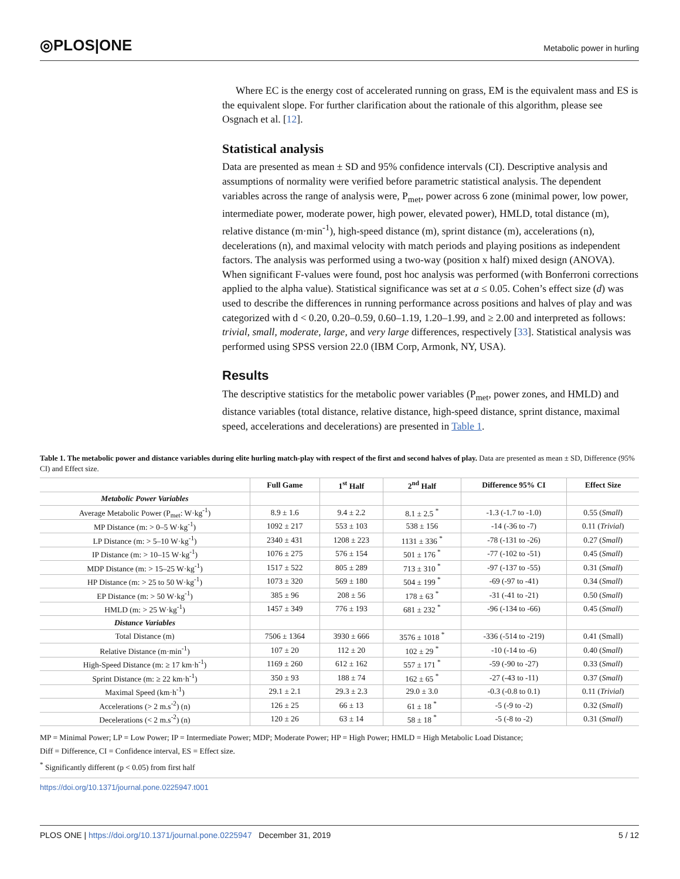◎PLOS|ONE Metabolic power in hurling
Where EC is the energy cost of accelerated running on grass, EM is the equivalent mass and ES is the equivalent slope. For further clarification about the rationale of this algorithm, please see Osgnach et al. [12].
Statistical analysis
Data are presented as mean ± SD and 95% confidence intervals (CI). Descriptive analysis and assumptions of normality were verified before parametric statistical analysis. The dependent variables across the range of analysis were, P<sub>met</sub>, power across 6 zone (minimal power, low power, intermediate power, moderate power, high power, elevated power), HMLD, total distance (m), relative distance (m·min<sup>-1</sup>), high-speed distance (m), sprint distance (m), accelerations (n), decelerations (n), and maximal velocity with match periods and playing positions as independent factors. The analysis was performed using a two-way (position x half) mixed design (ANOVA). When significant F-values were found, post hoc analysis was performed (with Bonferroni corrections applied to the alpha value). Statistical significance was set at a ≤ 0.05. Cohen’s effect size (d) was used to describe the differences in running performance across positions and halves of play and was categorized with d < 0.20, 0.20–0.59, 0.60–1.19, 1.20–1.99, and ≥ 2.00 and interpreted as follows: trivial, small, moderate, large, and very large differences, respectively [33]. Statistical analysis was performed using SPSS version 22.0 (IBM Corp, Armonk, NY, USA).
Results
The descriptive statistics for the metabolic power variables (P<sub>met</sub>, power zones, and HMLD) and distance variables (total distance, relative distance, high-speed distance, sprint distance, maximal speed, accelerations and decelerations) are presented in Table 1.
Table 1. The metabolic power and distance variables during elite hurling match-play with respect of the first and second halves of play. Data are presented as mean ± SD, Difference (95% CI) and Effect size.
| | Full Game | 1<sup>st</sup> Half | 2<sup>nd</sup> Half | Difference 95% CI | Effect Size |
| --- | --- | --- | --- | --- | --- |
| Metabolic Power Variables | | | | | |
| Average Metabolic Power (P<sub>met</sub>: W·kg<sup>-1</sup>) | 8.9 ± 1.6 | 9.4 ± 2.2 | 8.1 ± 2.5 <sup>*</sup> | -1.3 (-1.7 to -1.0) | 0.55 ( Small ) |
| MP Distance (m: > 0–5 W·kg<sup>-1</sup>) | 1092 ± 217 | 553 ± 103 | 538 ± 156 | -14 (-36 to -7) | 0.11 ( Trivial ) |
| LP Distance (m: > 5–10 W·kg<sup>-1</sup>) | 2340 ± 431 | 1208 ± 223 | 1131 ± 336 <sup>*</sup> | -78 (-131 to -26) | 0.27 ( Small ) |
| IP Distance (m: > 10–15 W·kg<sup>-1</sup>) | 1076 ± 275 | 576 ± 154 | 501 ± 176 <sup>*</sup> | -77 (-102 to -51) | 0.45 ( Small ) |
| MDP Distance (m: > 15–25 W·kg<sup>-1</sup>) | 1517 ± 522 | 805 ± 289 | 713 ± 310 <sup>*</sup> | -97 (-137 to -55) | 0.31 ( Small ) |
| HP Distance (m: > 25 to 50 W·kg<sup>-1</sup>) | 1073 ± 320 | 569 ± 180 | 504 ± 199 <sup>*</sup> | -69 (-97 to -41) | 0.34 ( Small ) |
| EP Distance (m: > 50 W·kg<sup>-1</sup>) | 385 ± 96 | 208 ± 56 | 178 ± 63 <sup>*</sup> | -31 (-41 to -21) | 0.50 ( Small ) |
| HMLD (m: > 25 W·kg<sup>-1</sup>) | 1457 ± 349 | 776 ± 193 | 681 ± 232 <sup>*</sup> | -96 (-134 to -66) | 0.45 ( Small ) |
| Distance Variables | | | | | |
| Total Distance (m) | 7506 ± 1364 | 3930 ± 666 | 3576 ± 1018 <sup>*</sup> | -336 (-514 to -219) | 0.41 (Small) |
| Relative Distance (m·min<sup>-1</sup>) | 107 ± 20 | 112 ± 20 | 102 ± 29 <sup>*</sup> | -10 (-14 to -6) | 0.40 ( Small ) |
| High-Speed Distance (m: ≥ 17 km·h<sup>-1</sup>) | 1169 ± 260 | 612 ± 162 | 557 ± 171 <sup>*</sup> | -59 (-90 to -27) | 0.33 ( Small ) |
| Sprint Distance (m: ≥ 22 km·h<sup>-1</sup>) | 350 ± 93 | 188 ± 74 | 162 ± 65 <sup>*</sup> | -27 (-43 to -11) | 0.37 ( Small ) |
| Maximal Speed (km·h<sup>-1</sup>) | 29.1 ± 2.1 | 29.3 ± 2.3 | 29.0 ± 3.0 | -0.3 (-0.8 to 0.1) | 0.11 ( Trivial ) |
| Accelerations (> 2 m.s<sup>-2</sup>) (n) | 126 ± 25 | 66 ± 13 | 61 ± 18 <sup>*</sup> | -5 (-9 to -2) | 0.32 ( Small ) |
| Decelerations (< 2 m.s<sup>-2</sup>) (n) | 120 ± 26 | 63 ± 14 | 58 ± 18 <sup>*</sup> | -5 (-8 to -2) | 0.31 ( Small ) |
MP = Minimal Power; LP = Low Power; IP = Intermediate Power; MDP; Moderate Power; HP = High Power; HMLD = High Metabolic Load Distance;
Diff = Difference, CI = Confidence interval, ES = Effect size.
<sup>*</sup> Significantly different (p < 0.05) from first half
https://doi.org/10.1371/journal.pone.0225947.t001
PLOS ONE | https://doi.org/10.1371/journal.pone.0225947 December 31, 2019 5 / 12